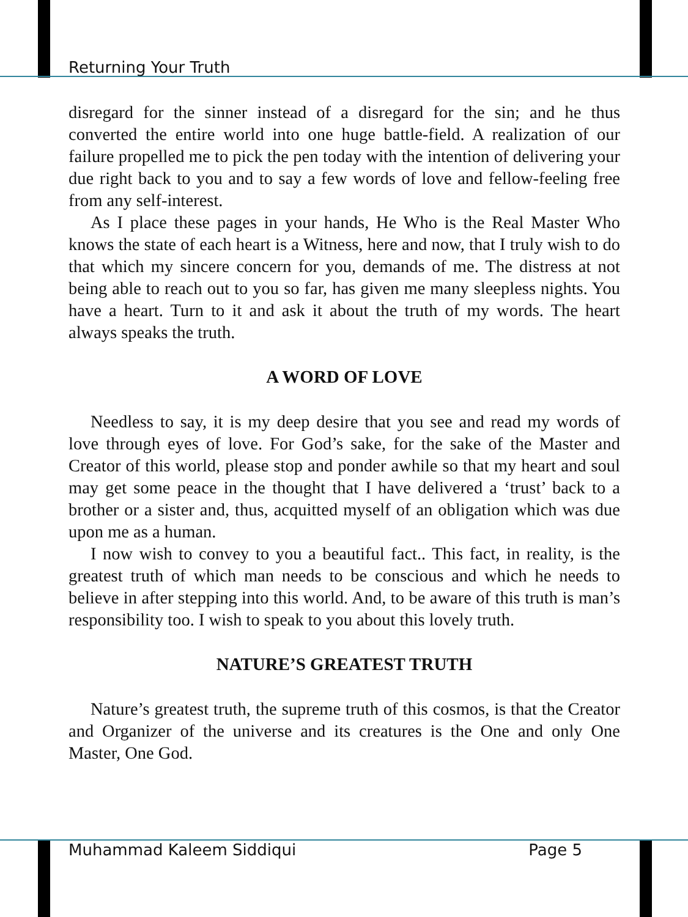Returning Your Truth
disregard for the sinner instead of a disregard for the sin; and he thus converted the entire world into one huge battle-field. A realization of our failure propelled me to pick the pen today with the intention of delivering your due right back to you and to say a few words of love and fellow-feeling free from any self-interest.
As I place these pages in your hands, He Who is the Real Master Who knows the state of each heart is a Witness, here and now, that I truly wish to do that which my sincere concern for you, demands of me. The distress at not being able to reach out to you so far, has given me many sleepless nights. You have a heart. Turn to it and ask it about the truth of my words. The heart always speaks the truth.
A WORD OF LOVE
Needless to say, it is my deep desire that you see and read my words of love through eyes of love. For God’s sake, for the sake of the Master and Creator of this world, please stop and ponder awhile so that my heart and soul may get some peace in the thought that I have delivered a ‘trust’ back to a brother or a sister and, thus, acquitted myself of an obligation which was due upon me as a human.
I now wish to convey to you a beautiful fact.. This fact, in reality, is the greatest truth of which man needs to be conscious and which he needs to believe in after stepping into this world. And, to be aware of this truth is man’s responsibility too. I wish to speak to you about this lovely truth.
NATURE’S GREATEST TRUTH
Nature’s greatest truth, the supreme truth of this cosmos, is that the Creator and Organizer of the universe and its creatures is the One and only One Master, One God.
Muhammad Kaleem Siddiqui Page 5